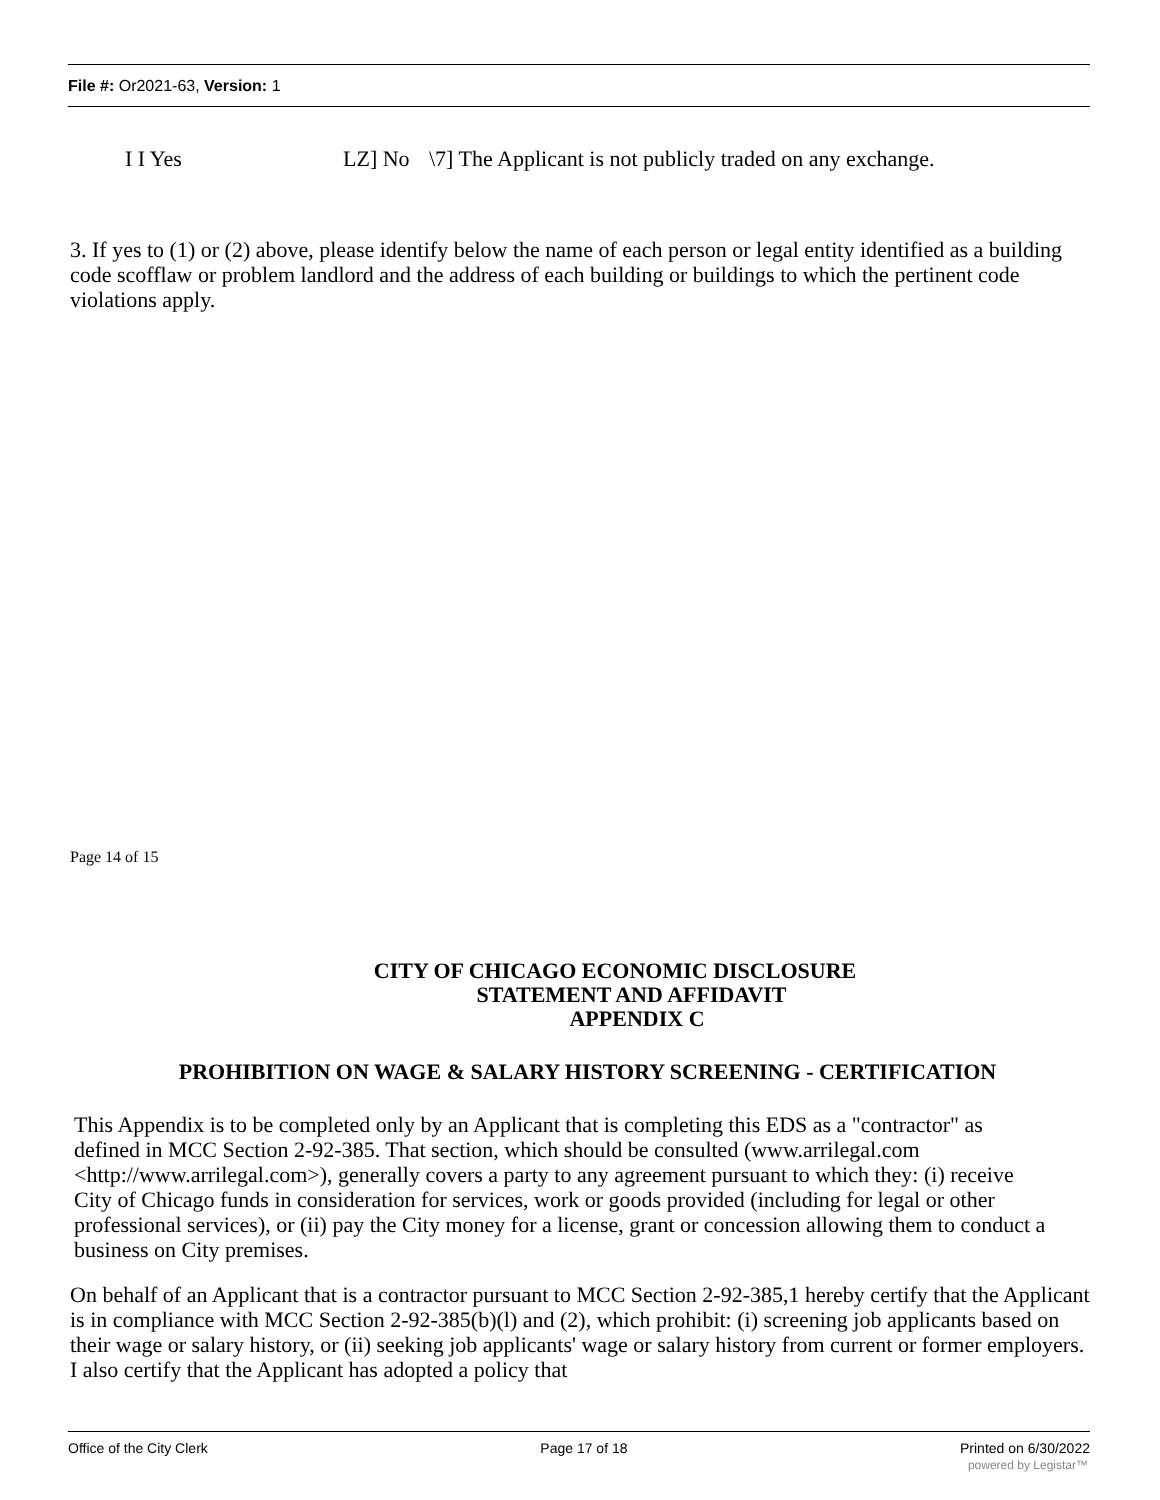File #: Or2021-63, Version: 1
I I Yes LZ] No \7] The Applicant is not publicly traded on any exchange.
3. If yes to (1) or (2) above, please identify below the name of each person or legal entity identified as a building code scofflaw or problem landlord and the address of each building or buildings to which the pertinent code violations apply.
Page 14 of 15
CITY OF CHICAGO ECONOMIC DISCLOSURE
STATEMENT AND AFFIDAVIT
APPENDIX C
PROHIBITION ON WAGE & SALARY HISTORY SCREENING - CERTIFICATION
This Appendix is to be completed only by an Applicant that is completing this EDS as a "contractor" as defined in MCC Section 2-92-385. That section, which should be consulted (www.arrilegal.com <http://www.arrilegal.com>), generally covers a party to any agreement pursuant to which they: (i) receive City of Chicago funds in consideration for services, work or goods provided (including for legal or other professional services), or (ii) pay the City money for a license, grant or concession allowing them to conduct a business on City premises.
On behalf of an Applicant that is a contractor pursuant to MCC Section 2-92-385,1 hereby certify that the Applicant is in compliance with MCC Section 2-92-385(b)(l) and (2), which prohibit: (i) screening job applicants based on their wage or salary history, or (ii) seeking job applicants' wage or salary history from current or former employers. I also certify that the Applicant has adopted a policy that
Office of the City Clerk Page 17 of 18 Printed on 6/30/2022
powered by Legistar™